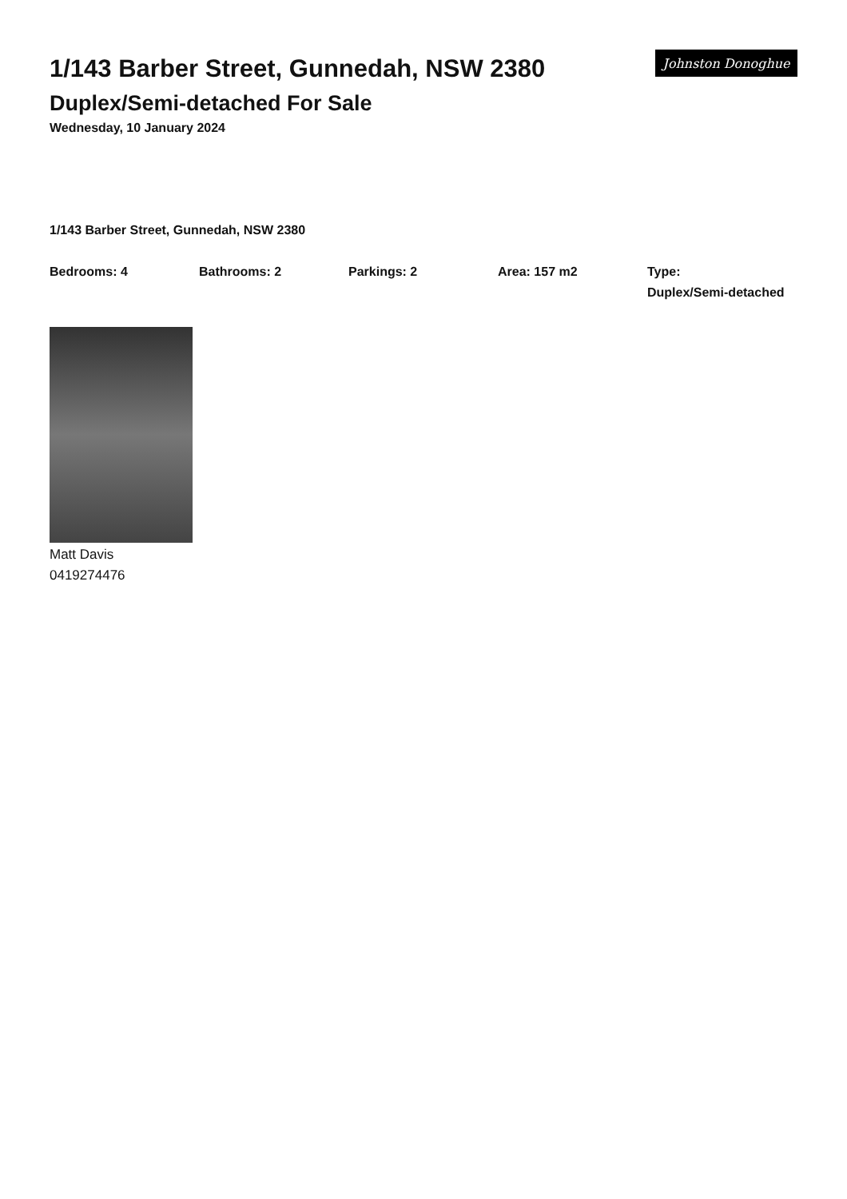1/143 Barber Street, Gunnedah, NSW 2380
Duplex/Semi-detached For Sale
Wednesday, 10 January 2024
Johnston Donoghue
1/143 Barber Street, Gunnedah, NSW 2380
Bedrooms: 4 Bathrooms: 2 Parkings: 2 Area: 157 m2 Type:
Duplex/Semi-detached
Matt Davis
0419274476